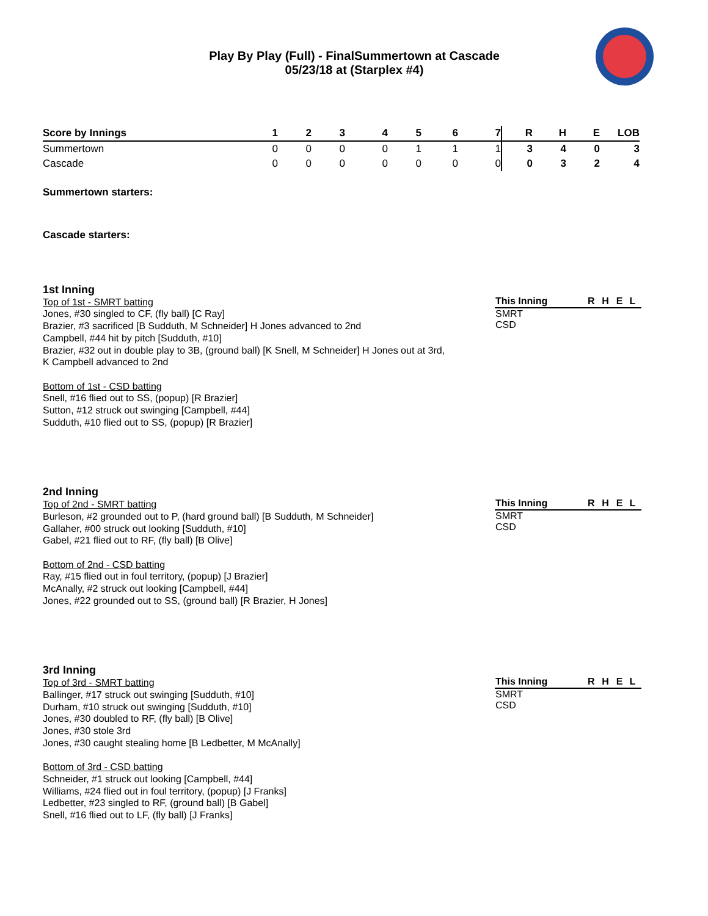Play By Play (Full) - FinalSummertown at Cascade
05/23/18 at (Starplex #4)
| Score by Innings | 1 | 2 | 3 | 4 | 5 | 6 | 7 | R | H | E | LOB |
| --- | --- | --- | --- | --- | --- | --- | --- | --- | --- | --- | --- |
| Summertown | 0 | 0 | 0 | 0 | 1 | 1 | 1 | 3 | 4 | 0 | 3 |
| Cascade | 0 | 0 | 0 | 0 | 0 | 0 | 0 | 0 | 3 | 2 | 4 |
Summertown starters:
Cascade starters:
1st Inning
Top of 1st - SMRT batting
Jones, #30 singled to CF, (fly ball) [C Ray]
Brazier, #3 sacrificed [B Sudduth, M Schneider] H Jones advanced to 2nd
Campbell, #44 hit by pitch [Sudduth, #10]
Brazier, #32 out in double play to 3B, (ground ball) [K Snell, M Schneider] H Jones out at 3rd, K Campbell advanced to 2nd
Bottom of 1st - CSD batting
Snell, #16 flied out to SS, (popup) [R Brazier]
Sutton, #12 struck out swinging [Campbell, #44]
Sudduth, #10 flied out to SS, (popup) [R Brazier]
| This Inning | R | H | E | L |
| --- | --- | --- | --- | --- |
| SMRT | | | | |
| CSD | | | | |
2nd Inning
Top of 2nd - SMRT batting
Burleson, #2 grounded out to P, (hard ground ball) [B Sudduth, M Schneider]
Gallaher, #00 struck out looking [Sudduth, #10]
Gabel, #21 flied out to RF, (fly ball) [B Olive]
Bottom of 2nd - CSD batting
Ray, #15 flied out in foul territory, (popup) [J Brazier]
McAnally, #2 struck out looking [Campbell, #44]
Jones, #22 grounded out to SS, (ground ball) [R Brazier, H Jones]
| This Inning | R | H | E | L |
| --- | --- | --- | --- | --- |
| SMRT | | | | |
| CSD | | | | |
3rd Inning
Top of 3rd - SMRT batting
Ballinger, #17 struck out swinging [Sudduth, #10]
Durham, #10 struck out swinging [Sudduth, #10]
Jones, #30 doubled to RF, (fly ball) [B Olive]
Jones, #30 stole 3rd
Jones, #30 caught stealing home [B Ledbetter, M McAnally]
Bottom of 3rd - CSD batting
Schneider, #1 struck out looking [Campbell, #44]
Williams, #24 flied out in foul territory, (popup) [J Franks]
Ledbetter, #23 singled to RF, (ground ball) [B Gabel]
Snell, #16 flied out to LF, (fly ball) [J Franks]
| This Inning | R | H | E | L |
| --- | --- | --- | --- | --- |
| SMRT | | | | |
| CSD | | | | |